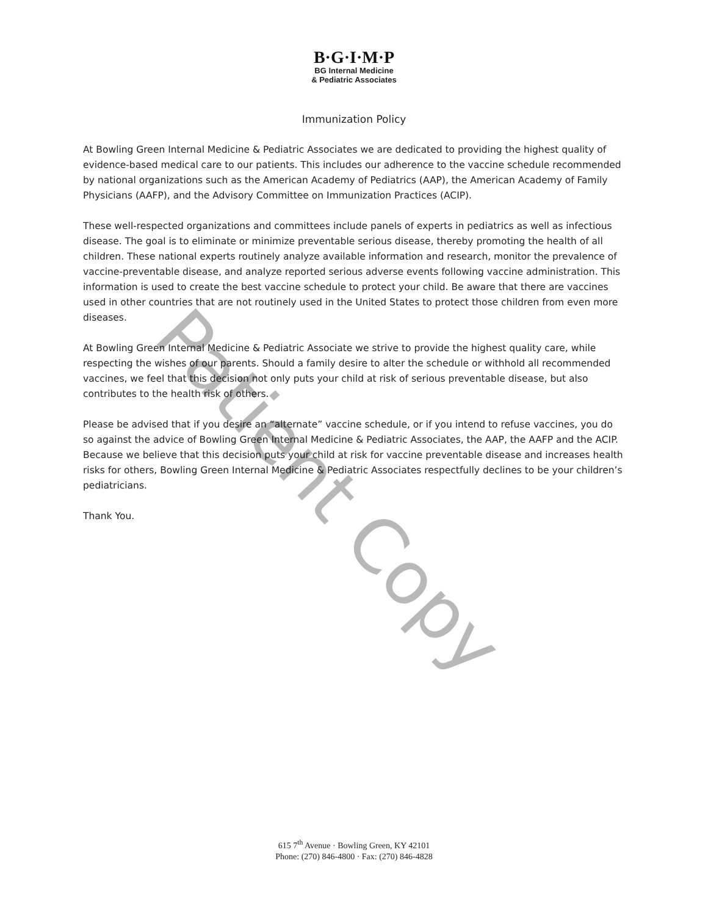B·G·I·M·P
BG Internal Medicine
& Pediatric Associates
Immunization Policy
At Bowling Green Internal Medicine & Pediatric Associates we are dedicated to providing the highest quality of evidence-based medical care to our patients. This includes our adherence to the vaccine schedule recommended by national organizations such as the American Academy of Pediatrics (AAP), the American Academy of Family Physicians (AAFP), and the Advisory Committee on Immunization Practices (ACIP).
These well-respected organizations and committees include panels of experts in pediatrics as well as infectious disease. The goal is to eliminate or minimize preventable serious disease, thereby promoting the health of all children. These national experts routinely analyze available information and research, monitor the prevalence of vaccine-preventable disease, and analyze reported serious adverse events following vaccine administration. This information is used to create the best vaccine schedule to protect your child. Be aware that there are vaccines used in other countries that are not routinely used in the United States to protect those children from even more diseases.
At Bowling Green Internal Medicine & Pediatric Associate we strive to provide the highest quality care, while respecting the wishes of our parents. Should a family desire to alter the schedule or withhold all recommended vaccines, we feel that this decision not only puts your child at risk of serious preventable disease, but also contributes to the health risk of others.
Please be advised that if you desire an “alternate” vaccine schedule, or if you intend to refuse vaccines, you do so against the advice of Bowling Green Internal Medicine & Pediatric Associates, the AAP, the AAFP and the ACIP. Because we believe that this decision puts your child at risk for vaccine preventable disease and increases health risks for others, Bowling Green Internal Medicine & Pediatric Associates respectfully declines to be your children’s pediatricians.
Thank You.
Patient Copy
615 7<sup>th</sup> Avenue · Bowling Green, KY 42101
Phone: (270) 846-4800 · Fax: (270) 846-4828